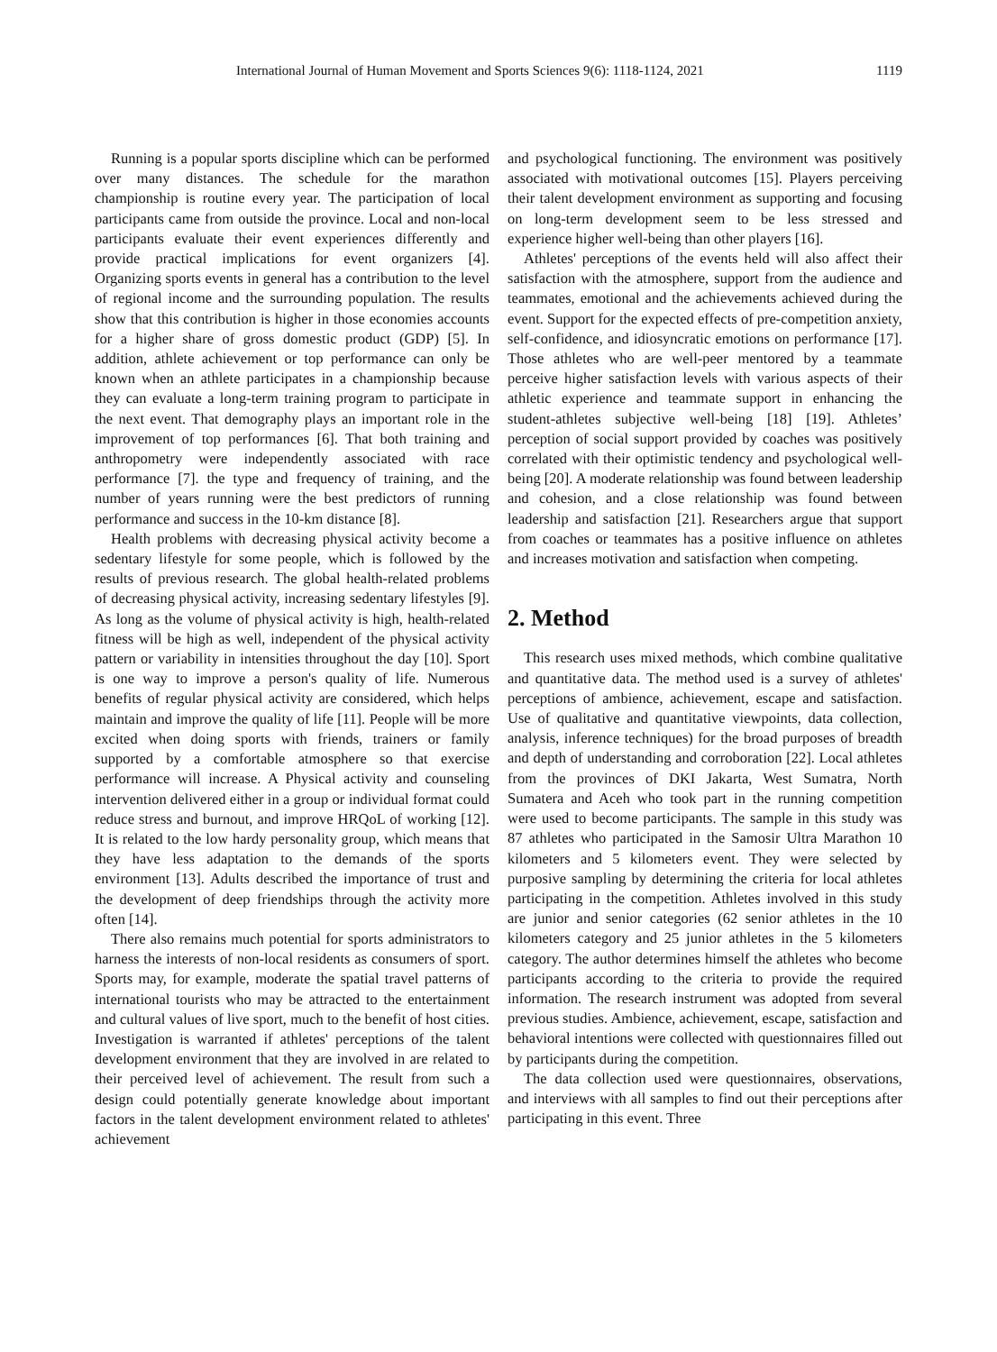International Journal of Human Movement and Sports Sciences 9(6): 1118-1124, 2021 1119
Running is a popular sports discipline which can be performed over many distances. The schedule for the marathon championship is routine every year. The participation of local participants came from outside the province. Local and non-local participants evaluate their event experiences differently and provide practical implications for event organizers [4]. Organizing sports events in general has a contribution to the level of regional income and the surrounding population. The results show that this contribution is higher in those economies accounts for a higher share of gross domestic product (GDP) [5]. In addition, athlete achievement or top performance can only be known when an athlete participates in a championship because they can evaluate a long-term training program to participate in the next event. That demography plays an important role in the improvement of top performances [6]. That both training and anthropometry were independently associated with race performance [7]. the type and frequency of training, and the number of years running were the best predictors of running performance and success in the 10-km distance [8].
Health problems with decreasing physical activity become a sedentary lifestyle for some people, which is followed by the results of previous research. The global health-related problems of decreasing physical activity, increasing sedentary lifestyles [9]. As long as the volume of physical activity is high, health-related fitness will be high as well, independent of the physical activity pattern or variability in intensities throughout the day [10]. Sport is one way to improve a person's quality of life. Numerous benefits of regular physical activity are considered, which helps maintain and improve the quality of life [11]. People will be more excited when doing sports with friends, trainers or family supported by a comfortable atmosphere so that exercise performance will increase. A Physical activity and counseling intervention delivered either in a group or individual format could reduce stress and burnout, and improve HRQoL of working [12]. It is related to the low hardy personality group, which means that they have less adaptation to the demands of the sports environment [13]. Adults described the importance of trust and the development of deep friendships through the activity more often [14].
There also remains much potential for sports administrators to harness the interests of non-local residents as consumers of sport. Sports may, for example, moderate the spatial travel patterns of international tourists who may be attracted to the entertainment and cultural values of live sport, much to the benefit of host cities. Investigation is warranted if athletes' perceptions of the talent development environment that they are involved in are related to their perceived level of achievement. The result from such a design could potentially generate knowledge about important factors in the talent development environment related to athletes' achievement
and psychological functioning. The environment was positively associated with motivational outcomes [15]. Players perceiving their talent development environment as supporting and focusing on long-term development seem to be less stressed and experience higher well-being than other players [16].
Athletes' perceptions of the events held will also affect their satisfaction with the atmosphere, support from the audience and teammates, emotional and the achievements achieved during the event. Support for the expected effects of pre-competition anxiety, self-confidence, and idiosyncratic emotions on performance [17]. Those athletes who are well-peer mentored by a teammate perceive higher satisfaction levels with various aspects of their athletic experience and teammate support in enhancing the student-athletes subjective well-being [18] [19]. Athletes’ perception of social support provided by coaches was positively correlated with their optimistic tendency and psychological well-being [20]. A moderate relationship was found between leadership and cohesion, and a close relationship was found between leadership and satisfaction [21]. Researchers argue that support from coaches or teammates has a positive influence on athletes and increases motivation and satisfaction when competing.
2. Method
This research uses mixed methods, which combine qualitative and quantitative data. The method used is a survey of athletes' perceptions of ambience, achievement, escape and satisfaction. Use of qualitative and quantitative viewpoints, data collection, analysis, inference techniques) for the broad purposes of breadth and depth of understanding and corroboration [22]. Local athletes from the provinces of DKI Jakarta, West Sumatra, North Sumatera and Aceh who took part in the running competition were used to become participants. The sample in this study was 87 athletes who participated in the Samosir Ultra Marathon 10 kilometers and 5 kilometers event. They were selected by purposive sampling by determining the criteria for local athletes participating in the competition. Athletes involved in this study are junior and senior categories (62 senior athletes in the 10 kilometers category and 25 junior athletes in the 5 kilometers category. The author determines himself the athletes who become participants according to the criteria to provide the required information. The research instrument was adopted from several previous studies. Ambience, achievement, escape, satisfaction and behavioral intentions were collected with questionnaires filled out by participants during the competition.
The data collection used were questionnaires, observations, and interviews with all samples to find out their perceptions after participating in this event. Three